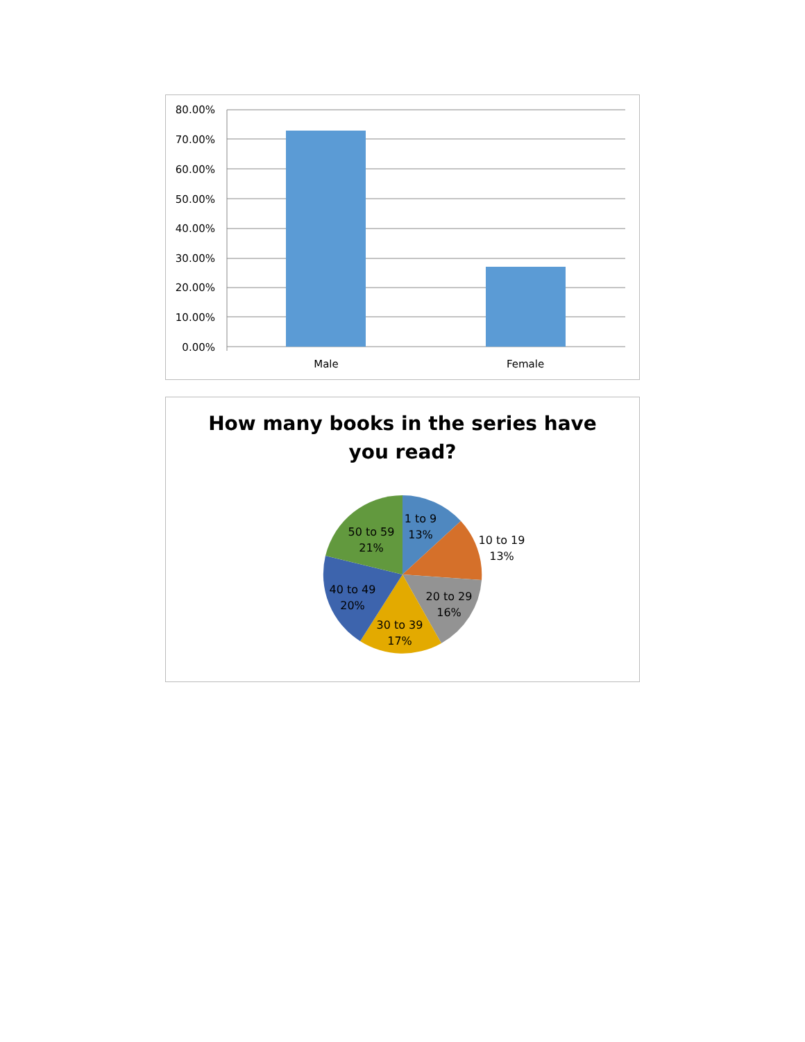80.00%
70.00%
60.00%
50.00%
40.00%
30.00%
20.00%
10.00%
0.00%
Male
Female
How many books in the series have
you read?
1 to 9
13%
10 to 19
13%
20 to 29
16%
30 to 39
17%
40 to 49
20%
50 to 59
21%